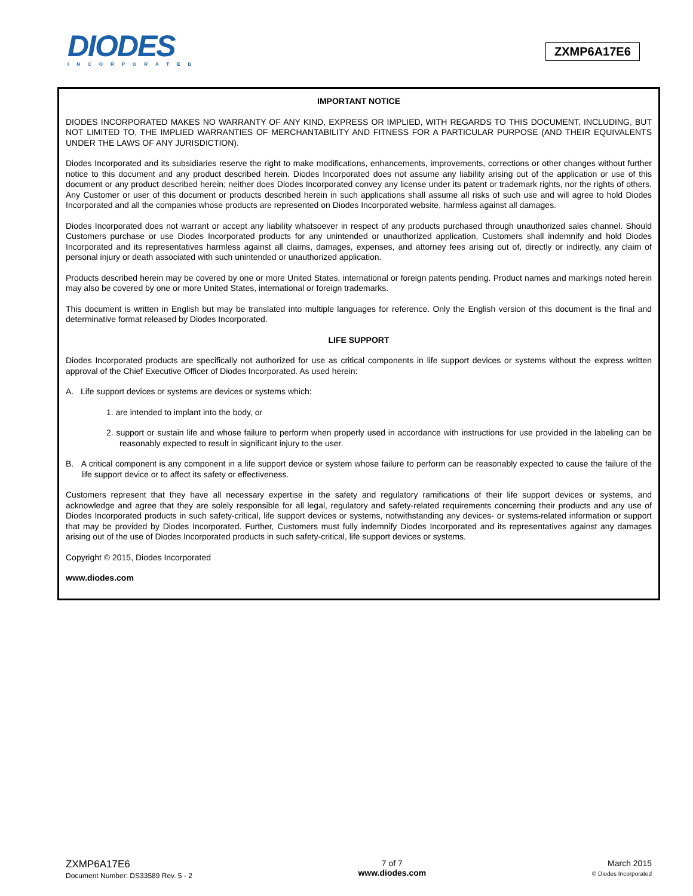DIODES
INCORPORATED
ZXMP6A17E6
IMPORTANT NOTICE
DIODES INCORPORATED MAKES NO WARRANTY OF ANY KIND, EXPRESS OR IMPLIED, WITH REGARDS TO THIS DOCUMENT, INCLUDING, BUT NOT LIMITED TO, THE IMPLIED WARRANTIES OF MERCHANTABILITY AND FITNESS FOR A PARTICULAR PURPOSE (AND THEIR EQUIVALENTS UNDER THE LAWS OF ANY JURISDICTION).
Diodes Incorporated and its subsidiaries reserve the right to make modifications, enhancements, improvements, corrections or other changes without further notice to this document and any product described herein. Diodes Incorporated does not assume any liability arising out of the application or use of this document or any product described herein; neither does Diodes Incorporated convey any license under its patent or trademark rights, nor the rights of others. Any Customer or user of this document or products described herein in such applications shall assume all risks of such use and will agree to hold Diodes Incorporated and all the companies whose products are represented on Diodes Incorporated website, harmless against all damages.
Diodes Incorporated does not warrant or accept any liability whatsoever in respect of any products purchased through unauthorized sales channel. Should Customers purchase or use Diodes Incorporated products for any unintended or unauthorized application, Customers shall indemnify and hold Diodes Incorporated and its representatives harmless against all claims, damages, expenses, and attorney fees arising out of, directly or indirectly, any claim of personal injury or death associated with such unintended or unauthorized application.
Products described herein may be covered by one or more United States, international or foreign patents pending. Product names and markings noted herein may also be covered by one or more United States, international or foreign trademarks.
This document is written in English but may be translated into multiple languages for reference. Only the English version of this document is the final and determinative format released by Diodes Incorporated.
LIFE SUPPORT
Diodes Incorporated products are specifically not authorized for use as critical components in life support devices or systems without the express written approval of the Chief Executive Officer of Diodes Incorporated. As used herein:
A. Life support devices or systems are devices or systems which:
1. are intended to implant into the body, or
2. support or sustain life and whose failure to perform when properly used in accordance with instructions for use provided in the labeling can be reasonably expected to result in significant injury to the user.
B. A critical component is any component in a life support device or system whose failure to perform can be reasonably expected to cause the failure of the life support device or to affect its safety or effectiveness.
Customers represent that they have all necessary expertise in the safety and regulatory ramifications of their life support devices or systems, and acknowledge and agree that they are solely responsible for all legal, regulatory and safety-related requirements concerning their products and any use of Diodes Incorporated products in such safety-critical, life support devices or systems, notwithstanding any devices- or systems-related information or support that may be provided by Diodes Incorporated. Further, Customers must fully indemnify Diodes Incorporated and its representatives against any damages arising out of the use of Diodes Incorporated products in such safety-critical, life support devices or systems.
Copyright © 2015, Diodes Incorporated
www.diodes.com
ZXMP6A17E6
Document Number: DS33589 Rev. 5 - 2
7 of 7
www.diodes.com
March 2015
© Diodes Incorporated